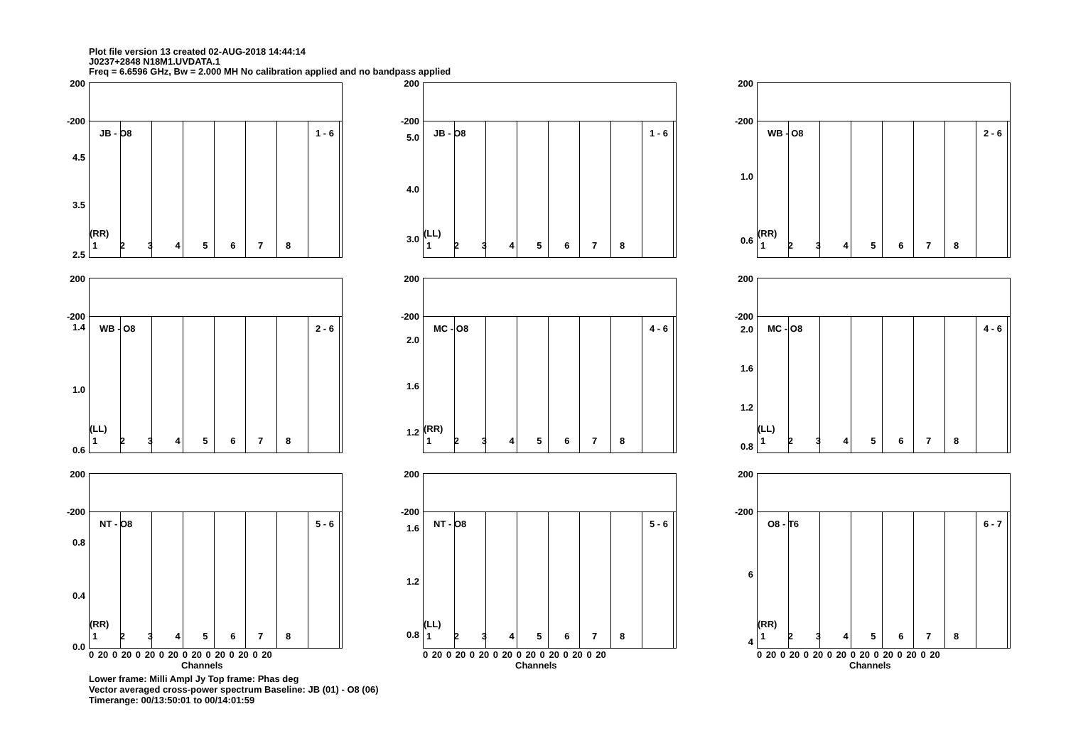Plot file version 13 created 02-AUG-2018 14:44:14
J0237+2848 N18M1.UVDATA.1
Freq = 6.6596 GHz, Bw = 2.000 MH No calibration applied and no bandpass applied
200
-200
4.5
3.5
2.5
JB - O8 1 - 6
(RR)
1 2 3 4 5 6 7 8
200
-200
5.0
4.0
3.0
JB - O8 1 - 6
(LL)
1 2 3 4 5 6 7 8
200
-200
1.0
0.6
WB - O8 2 - 6
(RR)
1 2 3 4 5 6 7 8
200
-200 1.4
1.0
0.6
WB - O8 2 - 6
(LL)
1 2 3 4 5 6 7 8
200
-200
2.0
1.6
1.2
MC - O8 4 - 6
(RR)
1 2 3 4 5 6 7 8
200
-200
2.0
1.6
1.2
0.8
MC - O8 4 - 6
(LL)
1 2 3 4 5 6 7 8
200
-200
0.8
0.4
0.0
NT - O8 5 - 6
(RR)
1 2 3 4 5 6 7 8
0 20 0 20 0 20 0 20 0 20 0 20 0 20 0 20
Channels
200
-200
1.6
1.2
0.8
NT - O8 5 - 6
(LL)
1 2 3 4 5 6 7 8
0 20 0 20 0 20 0 20 0 20 0 20 0 20 0 20
Channels
200
-200
6
4
O8 - T6 6 - 7
(RR)
1 2 3 4 5 6 7 8
0 20 0 20 0 20 0 20 0 20 0 20 0 20 0 20
Channels
Lower frame: Milli Ampl Jy Top frame: Phas deg
Vector averaged cross-power spectrum Baseline: JB (01) - O8 (06)
Timerange: 00/13:50:01 to 00/14:01:59